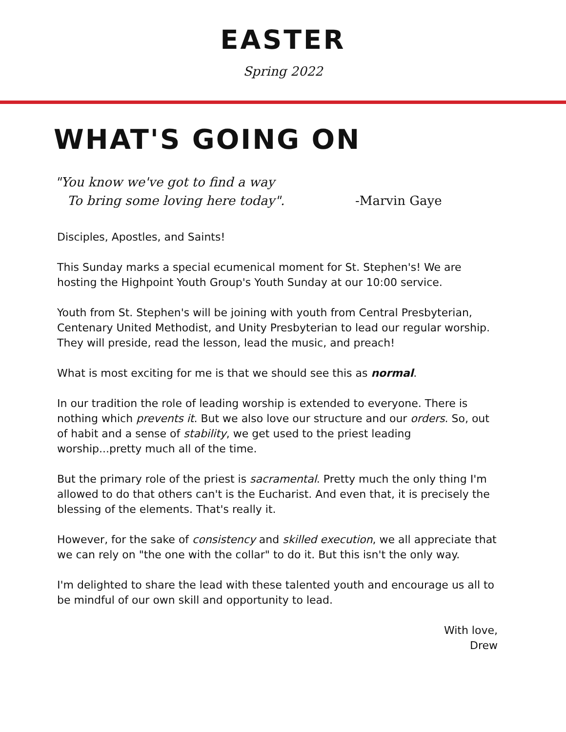EASTER
Spring 2022
WHAT'S GOING ON
"You know we've got to find a way
To bring some loving here today".
-Marvin Gaye
Disciples, Apostles, and Saints!
This Sunday marks a special ecumenical moment for St. Stephen's! We are hosting the Highpoint Youth Group's Youth Sunday at our 10:00 service.
Youth from St. Stephen's will be joining with youth from Central Presbyterian, Centenary United Methodist, and Unity Presbyterian to lead our regular worship. They will preside, read the lesson, lead the music, and preach!
What is most exciting for me is that we should see this as normal.
In our tradition the role of leading worship is extended to everyone. There is nothing which prevents it. But we also love our structure and our orders. So, out of habit and a sense of stability, we get used to the priest leading worship...pretty much all of the time.
But the primary role of the priest is sacramental. Pretty much the only thing I'm allowed to do that others can't is the Eucharist. And even that, it is precisely the blessing of the elements. That's really it.
However, for the sake of consistency and skilled execution, we all appreciate that we can rely on "the one with the collar" to do it. But this isn't the only way.
I'm delighted to share the lead with these talented youth and encourage us all to be mindful of our own skill and opportunity to lead.
With love,
Drew